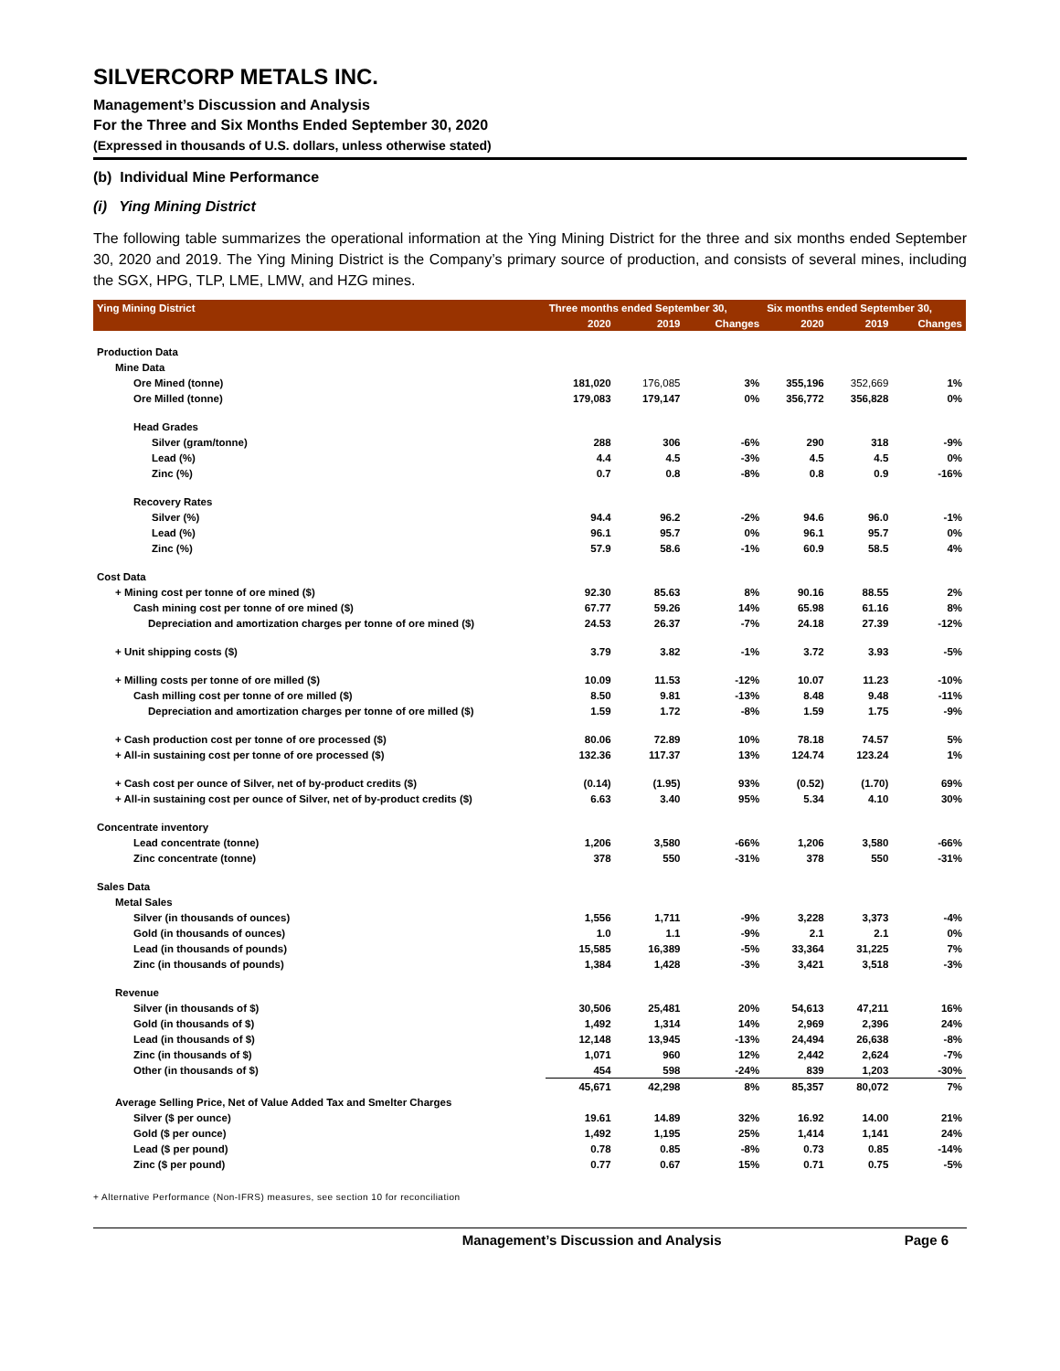SILVERCORP METALS INC.
Management’s Discussion and Analysis
For the Three and Six Months Ended September 30, 2020
(Expressed in thousands of U.S. dollars, unless otherwise stated)
(b) Individual Mine Performance
(i) Ying Mining District
The following table summarizes the operational information at the Ying Mining District for the three and six months ended September 30, 2020 and 2019. The Ying Mining District is the Company’s primary source of production, and consists of several mines, including the SGX, HPG, TLP, LME, LMW, and HZG mines.
| Ying Mining District | Three months ended September 30, | | | Six months ended September 30, | | |
| --- | --- | --- | --- | --- | --- | --- |
| | 2020 | 2019 | Changes | 2020 | 2019 | Changes |
| Production Data | | | | | | |
| Mine Data | | | | | | |
| Ore Mined (tonne) | 181,020 | 176,085 | 3% | 355,196 | 352,669 | 1% |
| Ore Milled (tonne) | 179,083 | 179,147 | 0% | 356,772 | 356,828 | 0% |
| Head Grades | | | | | | |
| Silver (gram/tonne) | 288 | 306 | -6% | 290 | 318 | -9% |
| Lead (%) | 4.4 | 4.5 | -3% | 4.5 | 4.5 | 0% |
| Zinc (%) | 0.7 | 0.8 | -8% | 0.8 | 0.9 | -16% |
| Recovery Rates | | | | | | |
| Silver (%) | 94.4 | 96.2 | -2% | 94.6 | 96.0 | -1% |
| Lead (%) | 96.1 | 95.7 | 0% | 96.1 | 95.7 | 0% |
| Zinc (%) | 57.9 | 58.6 | -1% | 60.9 | 58.5 | 4% |
| Cost Data | | | | | | |
| + Mining cost per tonne of ore mined ($) | 92.30 | 85.63 | 8% | 90.16 | 88.55 | 2% |
| Cash mining cost per tonne of ore mined ($) | 67.77 | 59.26 | 14% | 65.98 | 61.16 | 8% |
| Depreciation and amortization charges per tonne of ore mined ($) | 24.53 | 26.37 | -7% | 24.18 | 27.39 | -12% |
| + Unit shipping costs ($) | 3.79 | 3.82 | -1% | 3.72 | 3.93 | -5% |
| + Milling costs per tonne of ore milled ($) | 10.09 | 11.53 | -12% | 10.07 | 11.23 | -10% |
| Cash milling cost per tonne of ore milled ($) | 8.50 | 9.81 | -13% | 8.48 | 9.48 | -11% |
| Depreciation and amortization charges per tonne of ore milled ($) | 1.59 | 1.72 | -8% | 1.59 | 1.75 | -9% |
| + Cash production cost per tonne of ore processed ($) | 80.06 | 72.89 | 10% | 78.18 | 74.57 | 5% |
| + All-in sustaining cost per tonne of ore processed ($) | 132.36 | 117.37 | 13% | 124.74 | 123.24 | 1% |
| + Cash cost per ounce of Silver, net of by-product credits ($) | (0.14) | (1.95) | 93% | (0.52) | (1.70) | 69% |
| + All-in sustaining cost per ounce of Silver, net of by-product credits ($) | 6.63 | 3.40 | 95% | 5.34 | 4.10 | 30% |
| Concentrate inventory | | | | | | |
| Lead concentrate (tonne) | 1,206 | 3,580 | -66% | 1,206 | 3,580 | -66% |
| Zinc concentrate (tonne) | 378 | 550 | -31% | 378 | 550 | -31% |
| Sales Data | | | | | | |
| Metal Sales | | | | | | |
| Silver (in thousands of ounces) | 1,556 | 1,711 | -9% | 3,228 | 3,373 | -4% |
| Gold (in thousands of ounces) | 1.0 | 1.1 | -9% | 2.1 | 2.1 | 0% |
| Lead (in thousands of pounds) | 15,585 | 16,389 | -5% | 33,364 | 31,225 | 7% |
| Zinc (in thousands of pounds) | 1,384 | 1,428 | -3% | 3,421 | 3,518 | -3% |
| Revenue | | | | | | |
| Silver (in thousands of $) | 30,506 | 25,481 | 20% | 54,613 | 47,211 | 16% |
| Gold (in thousands of $) | 1,492 | 1,314 | 14% | 2,969 | 2,396 | 24% |
| Lead (in thousands of $) | 12,148 | 13,945 | -13% | 24,494 | 26,638 | -8% |
| Zinc (in thousands of $) | 1,071 | 960 | 12% | 2,442 | 2,624 | -7% |
| Other (in thousands of $) | 454 | 598 | -24% | 839 | 1,203 | -30% |
| | 45,671 | 42,298 | 8% | 85,357 | 80,072 | 7% |
| Average Selling Price, Net of Value Added Tax and Smelter Charges | | | | | | |
| Silver ($ per ounce) | 19.61 | 14.89 | 32% | 16.92 | 14.00 | 21% |
| Gold ($ per ounce) | 1,492 | 1,195 | 25% | 1,414 | 1,141 | 24% |
| Lead ($ per pound) | 0.78 | 0.85 | -8% | 0.73 | 0.85 | -14% |
| Zinc ($ per pound) | 0.77 | 0.67 | 15% | 0.71 | 0.75 | -5% |
+ Alternative Performance (Non-IFRS) measures, see section 10 for reconciliation
Management’s Discussion and Analysis Page 6